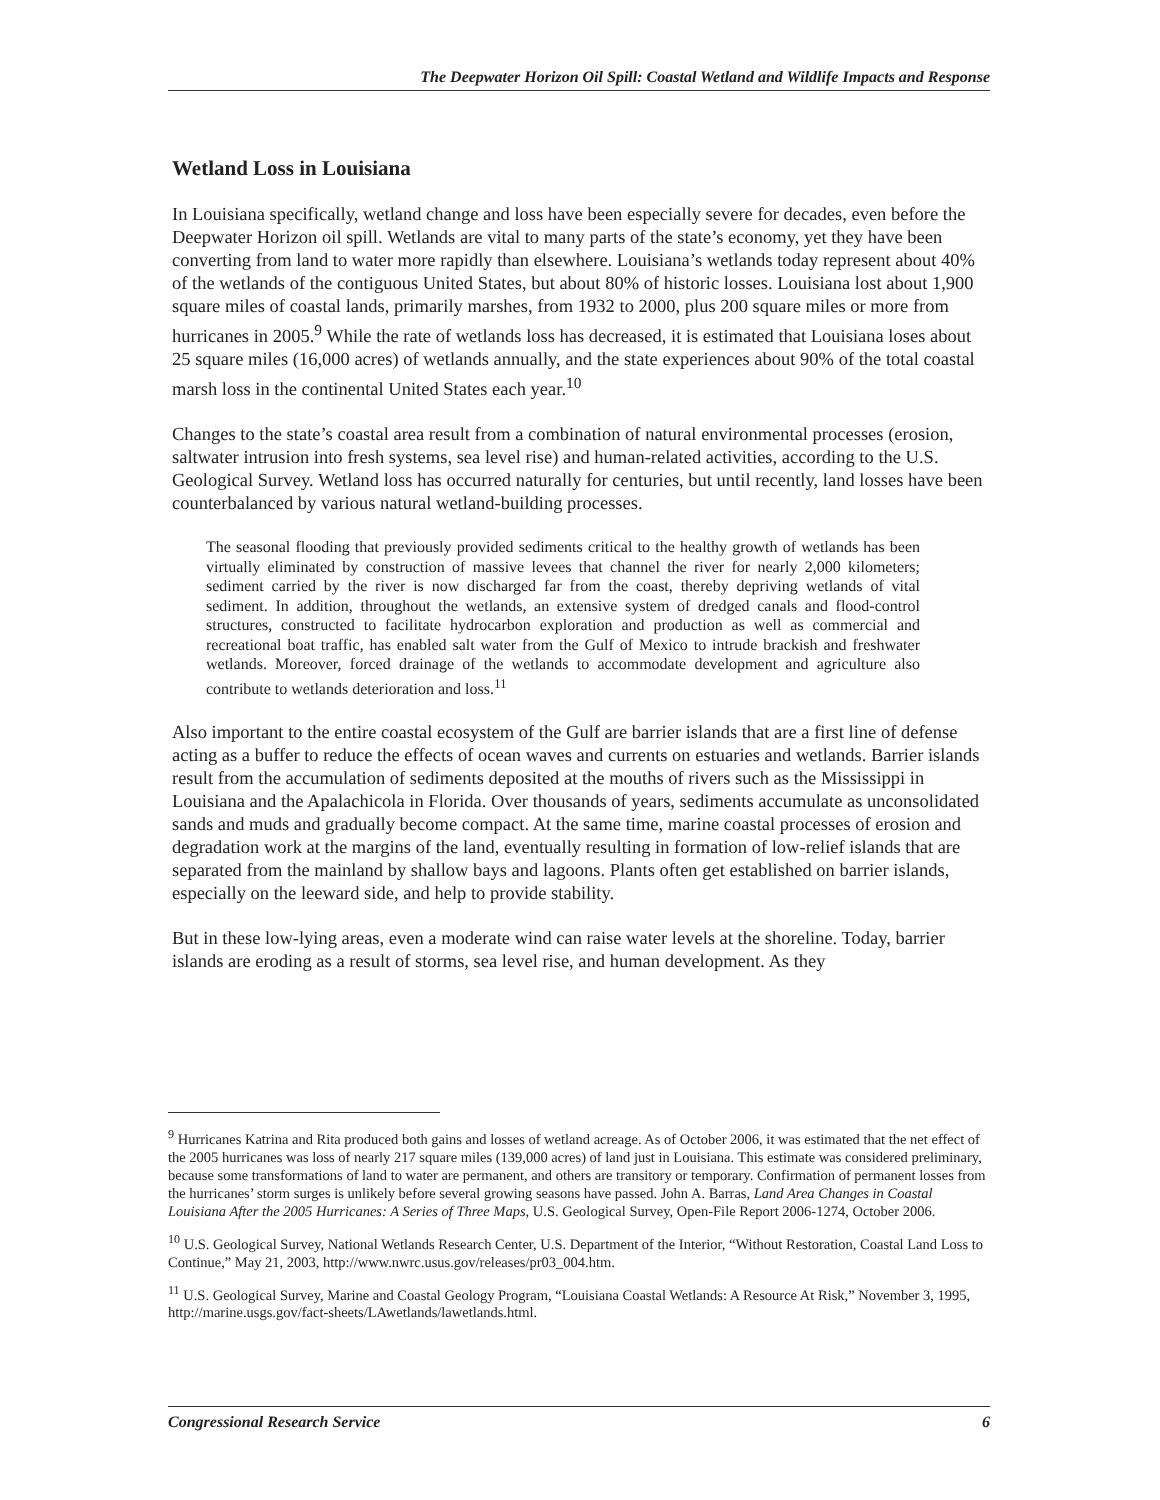The Deepwater Horizon Oil Spill: Coastal Wetland and Wildlife Impacts and Response
Wetland Loss in Louisiana
In Louisiana specifically, wetland change and loss have been especially severe for decades, even before the Deepwater Horizon oil spill. Wetlands are vital to many parts of the state’s economy, yet they have been converting from land to water more rapidly than elsewhere. Louisiana’s wetlands today represent about 40% of the wetlands of the contiguous United States, but about 80% of historic losses. Louisiana lost about 1,900 square miles of coastal lands, primarily marshes, from 1932 to 2000, plus 200 square miles or more from hurricanes in 2005.<sup>9</sup> While the rate of wetlands loss has decreased, it is estimated that Louisiana loses about 25 square miles (16,000 acres) of wetlands annually, and the state experiences about 90% of the total coastal marsh loss in the continental United States each year.<sup>10</sup>
Changes to the state’s coastal area result from a combination of natural environmental processes (erosion, saltwater intrusion into fresh systems, sea level rise) and human-related activities, according to the U.S. Geological Survey. Wetland loss has occurred naturally for centuries, but until recently, land losses have been counterbalanced by various natural wetland-building processes.
The seasonal flooding that previously provided sediments critical to the healthy growth of wetlands has been virtually eliminated by construction of massive levees that channel the river for nearly 2,000 kilometers; sediment carried by the river is now discharged far from the coast, thereby depriving wetlands of vital sediment. In addition, throughout the wetlands, an extensive system of dredged canals and flood-control structures, constructed to facilitate hydrocarbon exploration and production as well as commercial and recreational boat traffic, has enabled salt water from the Gulf of Mexico to intrude brackish and freshwater wetlands. Moreover, forced drainage of the wetlands to accommodate development and agriculture also contribute to wetlands deterioration and loss.<sup>11</sup>
Also important to the entire coastal ecosystem of the Gulf are barrier islands that are a first line of defense acting as a buffer to reduce the effects of ocean waves and currents on estuaries and wetlands. Barrier islands result from the accumulation of sediments deposited at the mouths of rivers such as the Mississippi in Louisiana and the Apalachicola in Florida. Over thousands of years, sediments accumulate as unconsolidated sands and muds and gradually become compact. At the same time, marine coastal processes of erosion and degradation work at the margins of the land, eventually resulting in formation of low-relief islands that are separated from the mainland by shallow bays and lagoons. Plants often get established on barrier islands, especially on the leeward side, and help to provide stability.
But in these low-lying areas, even a moderate wind can raise water levels at the shoreline. Today, barrier islands are eroding as a result of storms, sea level rise, and human development. As they
<sup>9</sup> Hurricanes Katrina and Rita produced both gains and losses of wetland acreage. As of October 2006, it was estimated that the net effect of the 2005 hurricanes was loss of nearly 217 square miles (139,000 acres) of land just in Louisiana. This estimate was considered preliminary, because some transformations of land to water are permanent, and others are transitory or temporary. Confirmation of permanent losses from the hurricanes’ storm surges is unlikely before several growing seasons have passed. John A. Barras, Land Area Changes in Coastal Louisiana After the 2005 Hurricanes: A Series of Three Maps, U.S. Geological Survey, Open-File Report 2006-1274, October 2006.
<sup>10</sup> U.S. Geological Survey, National Wetlands Research Center, U.S. Department of the Interior, “Without Restoration, Coastal Land Loss to Continue,” May 21, 2003, http://www.nwrc.usus.gov/releases/pr03_004.htm.
<sup>11</sup> U.S. Geological Survey, Marine and Coastal Geology Program, “Louisiana Coastal Wetlands: A Resource At Risk,” November 3, 1995, http://marine.usgs.gov/fact-sheets/LAwetlands/lawetlands.html.
Congressional Research Service 6